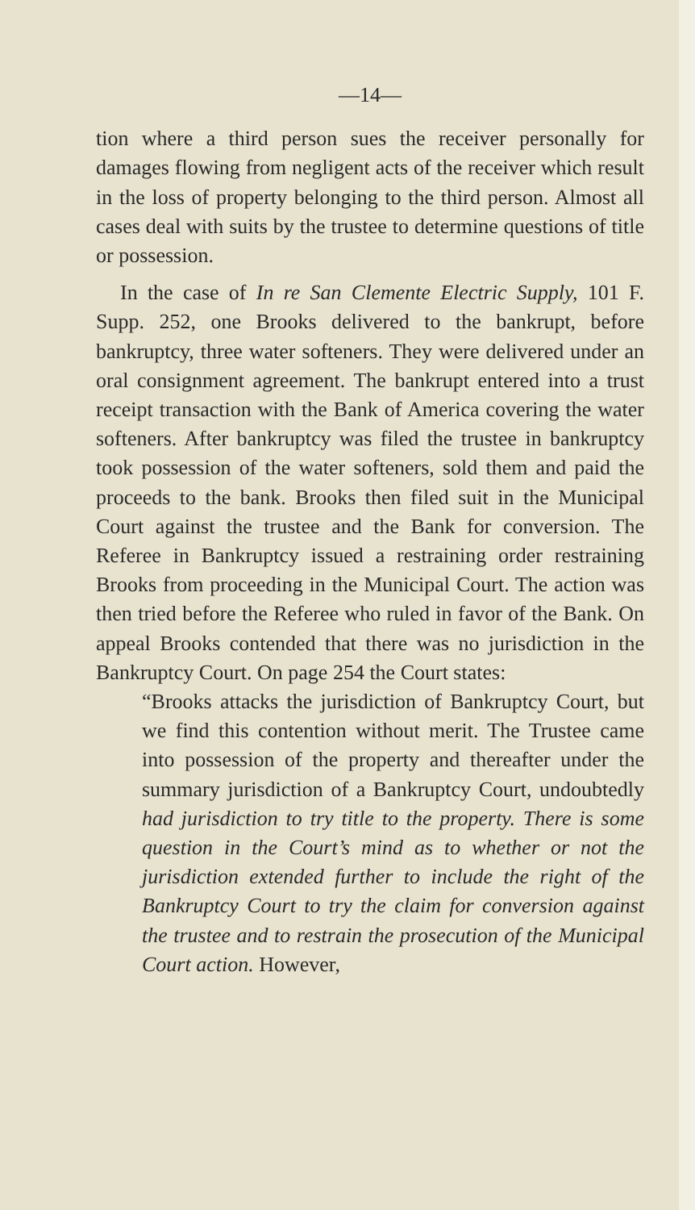—14—
tion where a third person sues the receiver personally for damages flowing from negligent acts of the receiver which result in the loss of property belonging to the third person. Almost all cases deal with suits by the trustee to determine questions of title or possession.
In the case of In re San Clemente Electric Supply, 101 F. Supp. 252, one Brooks delivered to the bankrupt, before bankruptcy, three water softeners. They were delivered under an oral consignment agreement. The bankrupt entered into a trust receipt transaction with the Bank of America covering the water softeners. After bankruptcy was filed the trustee in bankruptcy took possession of the water softeners, sold them and paid the proceeds to the bank. Brooks then filed suit in the Municipal Court against the trustee and the Bank for conversion. The Referee in Bankruptcy issued a restraining order restraining Brooks from proceeding in the Municipal Court. The action was then tried before the Referee who ruled in favor of the Bank. On appeal Brooks contended that there was no jurisdiction in the Bankruptcy Court. On page 254 the Court states:
“Brooks attacks the jurisdiction of Bankruptcy Court, but we find this contention without merit. The Trustee came into possession of the property and thereafter under the summary jurisdiction of a Bankruptcy Court, undoubtedly had jurisdiction to try title to the property. There is some question in the Court’s mind as to whether or not the jurisdiction extended further to include the right of the Bankruptcy Court to try the claim for conversion against the trustee and to restrain the prosecution of the Municipal Court action. However,